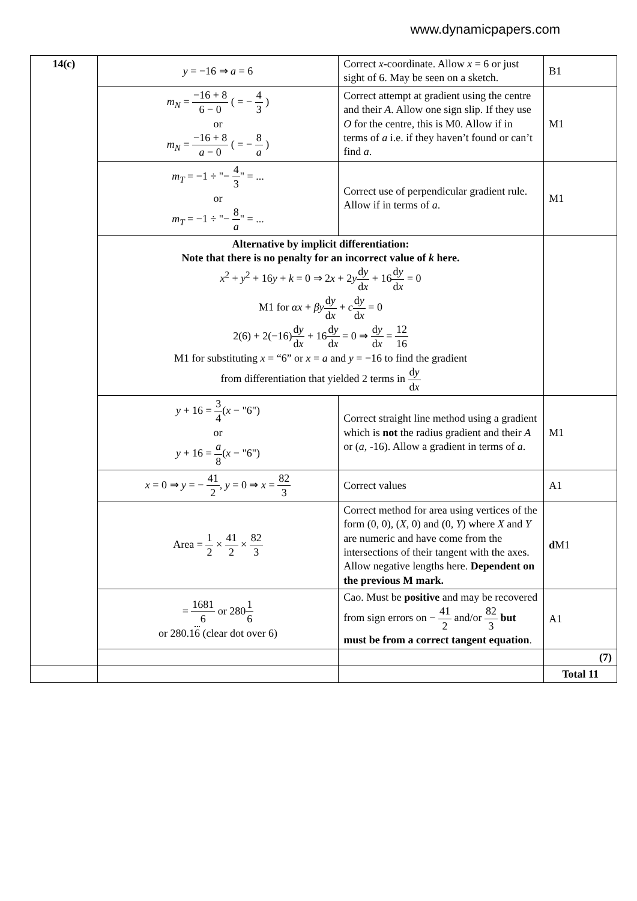www.dynamicpapers.com
| 14(c) | y = −16 ⇒ a = 6 | Correct x -coordinate. Allow x = 6 or just sight of 6. May be seen on a sketch. | B1 |
| | m<sub>N</sub> = −16 + 8 6 − 0 ( = − 4 3 ) or m<sub>N</sub> = −16 + 8 a − 0 ( = − 8 a ) | Correct attempt at gradient using the centre and their A . Allow one sign slip. If they use O for the centre, this is M0. Allow if in terms of a i.e. if they haven’t found or can’t find a . | M1 |
| | m<sub>T</sub> = −1 ÷ "− 4 3 " = ... or m<sub>T</sub> = −1 ÷ "− 8 a " = ... | Correct use of perpendicular gradient rule. Allow if in terms of a . | M1 |
| | Alternative by implicit differentiation: Note that there is no penalty for an incorrect value of k here. x<sup>2</sup> + y<sup>2</sup> + 16 y + k = 0 ⇒ 2 x + 2 y d y d x + 16 d y d x = 0 M1 for αx + βy d y d x + c d y d x = 0 2(6) + 2(−16) d y d x + 16 d y d x = 0 ⇒ d y d x = 12 16 M1 for substituting x = “6” or x = a and y = −16 to find the gradient from differentiation that yielded 2 terms in d y d x | | |
| | y + 16 = 3 4 ( x − "6") or y + 16 = a 8 ( x − "6") | Correct straight line method using a gradient which is not the radius gradient and their A or ( a , -16). Allow a gradient in terms of a . | M1 |
| | x = 0 ⇒ y = − 41 2 , y = 0 ⇒ x = 82 3 | Correct values | A1 |
| | Area = 1 2 × 41 2 × 82 3 | Correct method for area using vertices of the form (0, 0), ( X , 0) and (0, Y ) where X and Y are numeric and have come from the intersections of their tangent with the axes. Allow negative lengths here. Dependent on the previous M mark. | d M1 |
| | = 1681 6 or 280 1 6 or 280.1 6 (clear dot over 6) | Cao. Must be positive and may be recovered from sign errors on − 41 2 and/or 82 3 but must be from a correct tangent equation . | A1 |
| | | | (7) |
| | | | Total 11 |